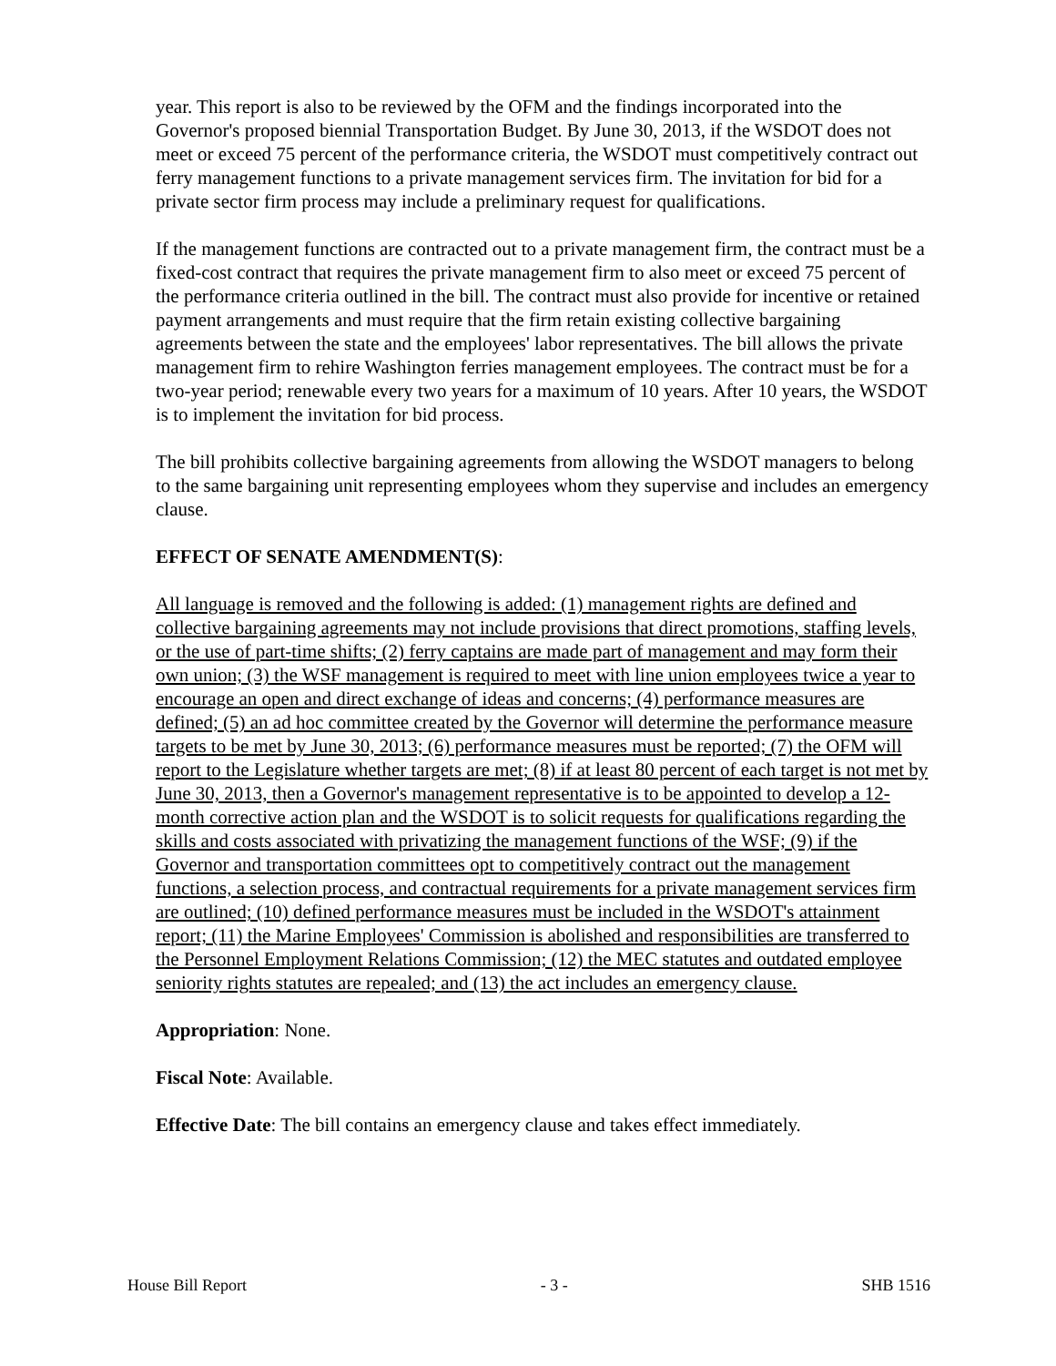year. This report is also to be reviewed by the OFM and the findings incorporated into the Governor's proposed biennial Transportation Budget. By June 30, 2013, if the WSDOT does not meet or exceed 75 percent of the performance criteria, the WSDOT must competitively contract out ferry management functions to a private management services firm. The invitation for bid for a private sector firm process may include a preliminary request for qualifications.
If the management functions are contracted out to a private management firm, the contract must be a fixed-cost contract that requires the private management firm to also meet or exceed 75 percent of the performance criteria outlined in the bill. The contract must also provide for incentive or retained payment arrangements and must require that the firm retain existing collective bargaining agreements between the state and the employees' labor representatives. The bill allows the private management firm to rehire Washington ferries management employees. The contract must be for a two-year period; renewable every two years for a maximum of 10 years. After 10 years, the WSDOT is to implement the invitation for bid process.
The bill prohibits collective bargaining agreements from allowing the WSDOT managers to belong to the same bargaining unit representing employees whom they supervise and includes an emergency clause.
EFFECT OF SENATE AMENDMENT(S):
All language is removed and the following is added: (1) management rights are defined and collective bargaining agreements may not include provisions that direct promotions, staffing levels, or the use of part-time shifts; (2) ferry captains are made part of management and may form their own union; (3) the WSF management is required to meet with line union employees twice a year to encourage an open and direct exchange of ideas and concerns; (4) performance measures are defined; (5) an ad hoc committee created by the Governor will determine the performance measure targets to be met by June 30, 2013; (6) performance measures must be reported; (7) the OFM will report to the Legislature whether targets are met; (8) if at least 80 percent of each target is not met by June 30, 2013, then a Governor's management representative is to be appointed to develop a 12-month corrective action plan and the WSDOT is to solicit requests for qualifications regarding the skills and costs associated with privatizing the management functions of the WSF; (9) if the Governor and transportation committees opt to competitively contract out the management functions, a selection process, and contractual requirements for a private management services firm are outlined; (10) defined performance measures must be included in the WSDOT's attainment report; (11) the Marine Employees' Commission is abolished and responsibilities are transferred to the Personnel Employment Relations Commission; (12) the MEC statutes and outdated employee seniority rights statutes are repealed; and (13) the act includes an emergency clause.
Appropriation: None.
Fiscal Note: Available.
Effective Date: The bill contains an emergency clause and takes effect immediately.
House Bill Report - 3 - SHB 1516